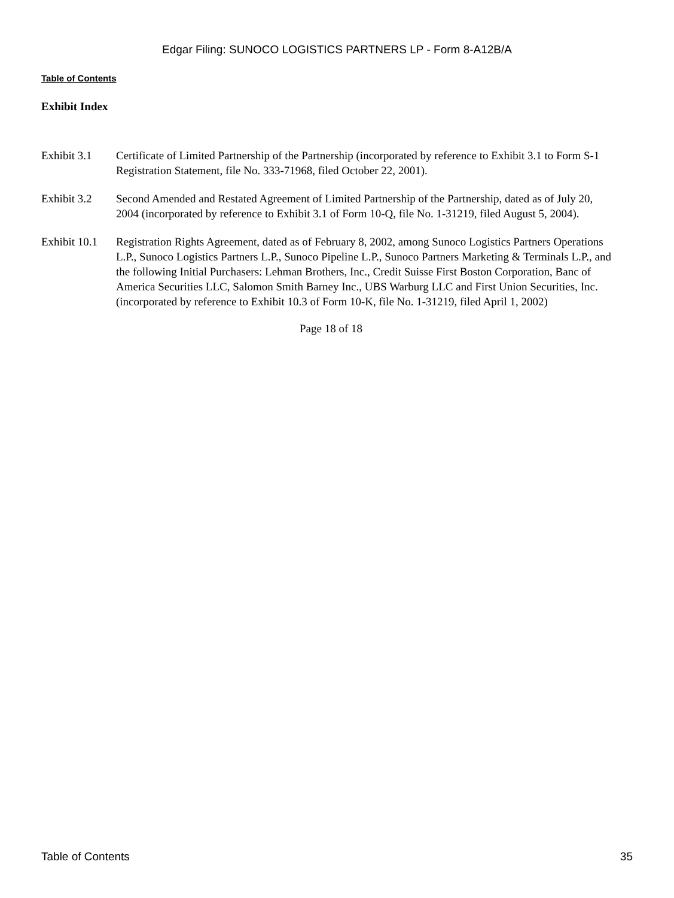Edgar Filing: SUNOCO LOGISTICS PARTNERS LP - Form 8-A12B/A
Table of Contents
Exhibit Index
| Exhibit 3.1 | Certificate of Limited Partnership of the Partnership (incorporated by reference to Exhibit 3.1 to Form S-1 Registration Statement, file No. 333-71968, filed October 22, 2001). |
| Exhibit 3.2 | Second Amended and Restated Agreement of Limited Partnership of the Partnership, dated as of July 20, 2004 (incorporated by reference to Exhibit 3.1 of Form 10-Q, file No. 1-31219, filed August 5, 2004). |
| Exhibit 10.1 | Registration Rights Agreement, dated as of February 8, 2002, among Sunoco Logistics Partners Operations L.P., Sunoco Logistics Partners L.P., Sunoco Pipeline L.P., Sunoco Partners Marketing & Terminals L.P., and the following Initial Purchasers: Lehman Brothers, Inc., Credit Suisse First Boston Corporation, Banc of America Securities LLC, Salomon Smith Barney Inc., UBS Warburg LLC and First Union Securities, Inc. (incorporated by reference to Exhibit 10.3 of Form 10-K, file No. 1-31219, filed April 1, 2002) |
Page 18 of 18
Table of Contents 35